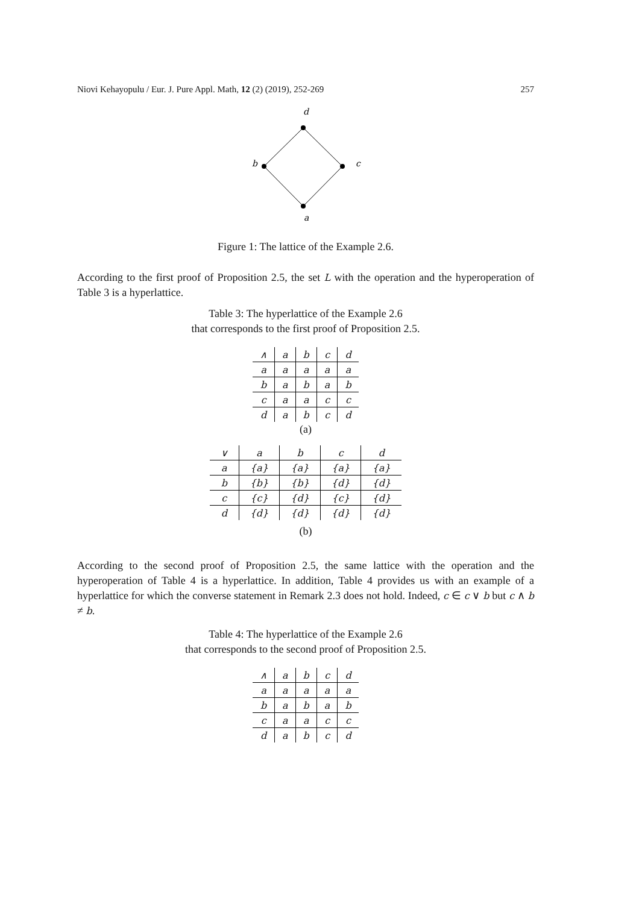Niovi Kehayopulu / Eur. J. Pure Appl. Math, 12 (2) (2019), 252-269 257
d
b
c
a
Figure 1: The lattice of the Example 2.6.
According to the first proof of Proposition 2.5, the set L with the operation and the hyperoperation of Table 3 is a hyperlattice.
Table 3: The hyperlattice of the Example 2.6
that corresponds to the first proof of Proposition 2.5.
| ∧ | a | b | c | d |
| a | a | a | a | a |
| b | a | b | a | b |
| c | a | a | c | c |
| d | a | b | c | d |
(a)
| ∨ | a | b | c | d |
| a | {a} | {a} | {a} | {a} |
| b | {b} | {b} | {d} | {d} |
| c | {c} | {d} | {c} | {d} |
| d | {d} | {d} | {d} | {d} |
(b)
According to the second proof of Proposition 2.5, the same lattice with the operation and the hyperoperation of Table 4 is a hyperlattice. In addition, Table 4 provides us with an example of a hyperlattice for which the converse statement in Remark 2.3 does not hold. Indeed, c ∈ c ∨ b but c ∧ b ≠ b.
Table 4: The hyperlattice of the Example 2.6
that corresponds to the second proof of Proposition 2.5.
| ∧ | a | b | c | d |
| a | a | a | a | a |
| b | a | b | a | b |
| c | a | a | c | c |
| d | a | b | c | d |